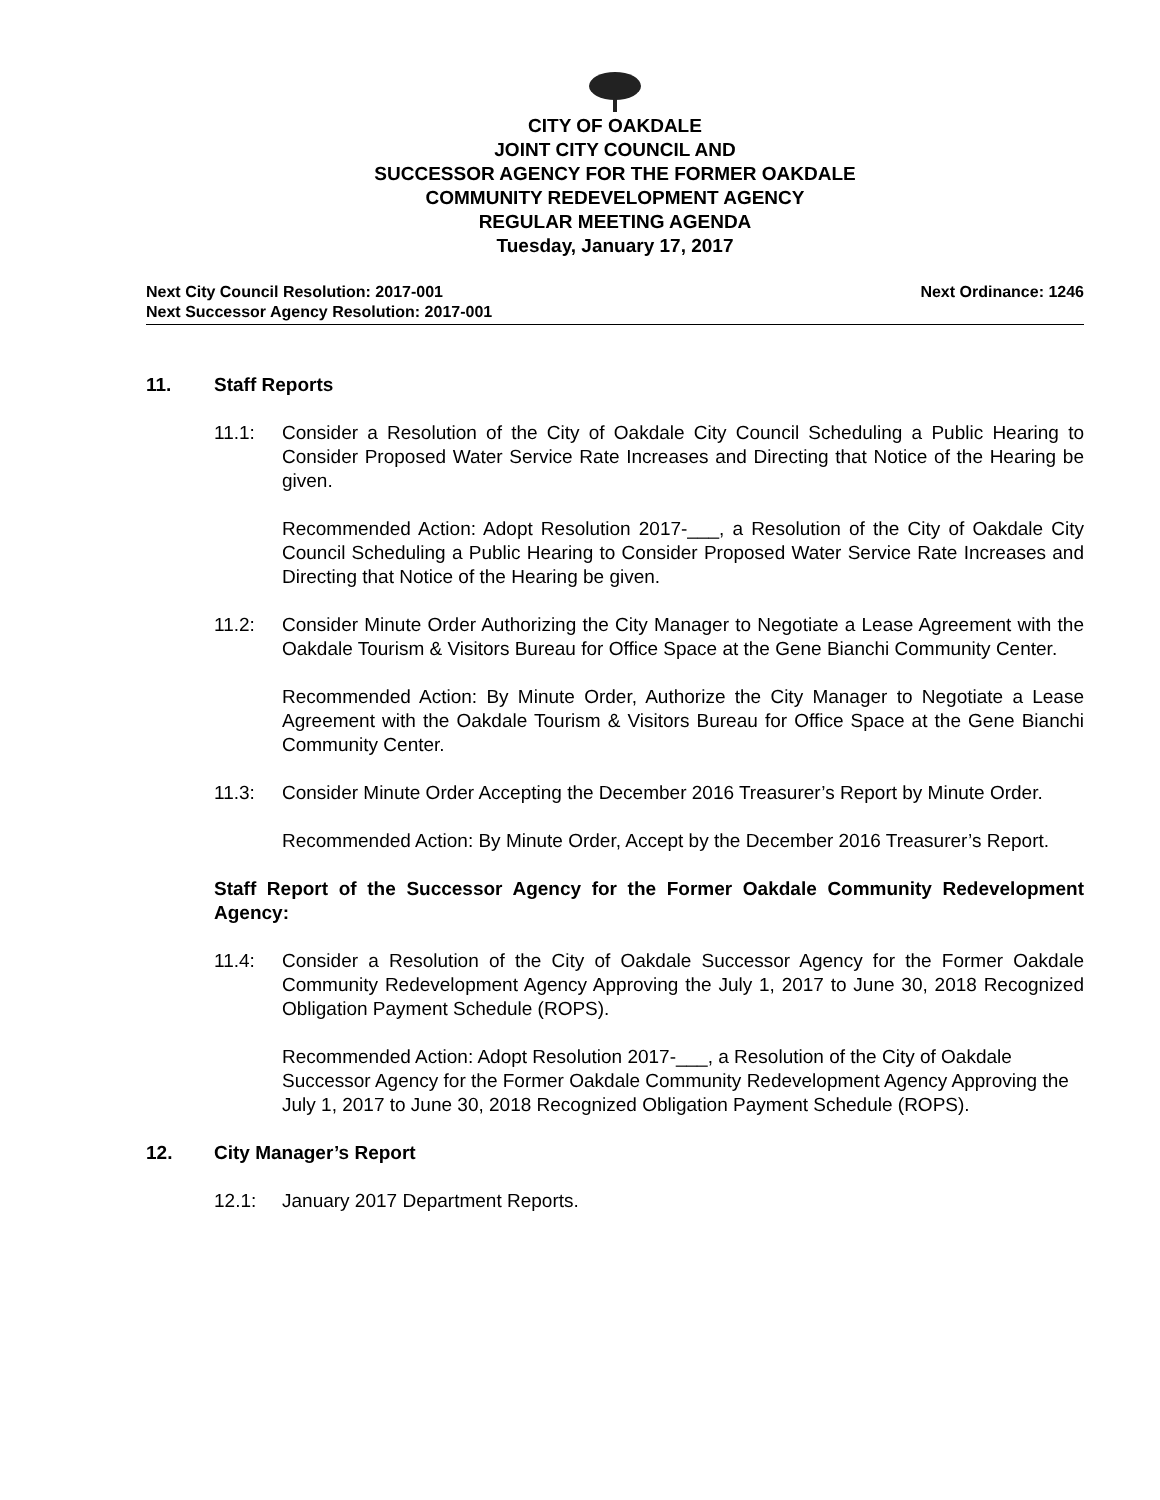CITY OF OAKDALE
JOINT CITY COUNCIL AND
SUCCESSOR AGENCY FOR THE FORMER OAKDALE
COMMUNITY REDEVELOPMENT AGENCY
REGULAR MEETING AGENDA
Tuesday, January 17, 2017
Next City Council Resolution: 2017-001
Next Successor Agency Resolution: 2017-001
Next Ordinance: 1246
11. Staff Reports
11.1: Consider a Resolution of the City of Oakdale City Council Scheduling a Public Hearing to Consider Proposed Water Service Rate Increases and Directing that Notice of the Hearing be given.
Recommended Action: Adopt Resolution 2017-___, a Resolution of the City of Oakdale City Council Scheduling a Public Hearing to Consider Proposed Water Service Rate Increases and Directing that Notice of the Hearing be given.
11.2: Consider Minute Order Authorizing the City Manager to Negotiate a Lease Agreement with the Oakdale Tourism & Visitors Bureau for Office Space at the Gene Bianchi Community Center.
Recommended Action: By Minute Order, Authorize the City Manager to Negotiate a Lease Agreement with the Oakdale Tourism & Visitors Bureau for Office Space at the Gene Bianchi Community Center.
11.3: Consider Minute Order Accepting the December 2016 Treasurer’s Report by Minute Order.
Recommended Action: By Minute Order, Accept by the December 2016 Treasurer’s Report.
Staff Report of the Successor Agency for the Former Oakdale Community Redevelopment Agency:
11.4: Consider a Resolution of the City of Oakdale Successor Agency for the Former Oakdale Community Redevelopment Agency Approving the July 1, 2017 to June 30, 2018 Recognized Obligation Payment Schedule (ROPS).
Recommended Action: Adopt Resolution 2017-___, a Resolution of the City of Oakdale Successor Agency for the Former Oakdale Community Redevelopment Agency Approving the July 1, 2017 to June 30, 2018 Recognized Obligation Payment Schedule (ROPS).
12. City Manager’s Report
12.1: January 2017 Department Reports.